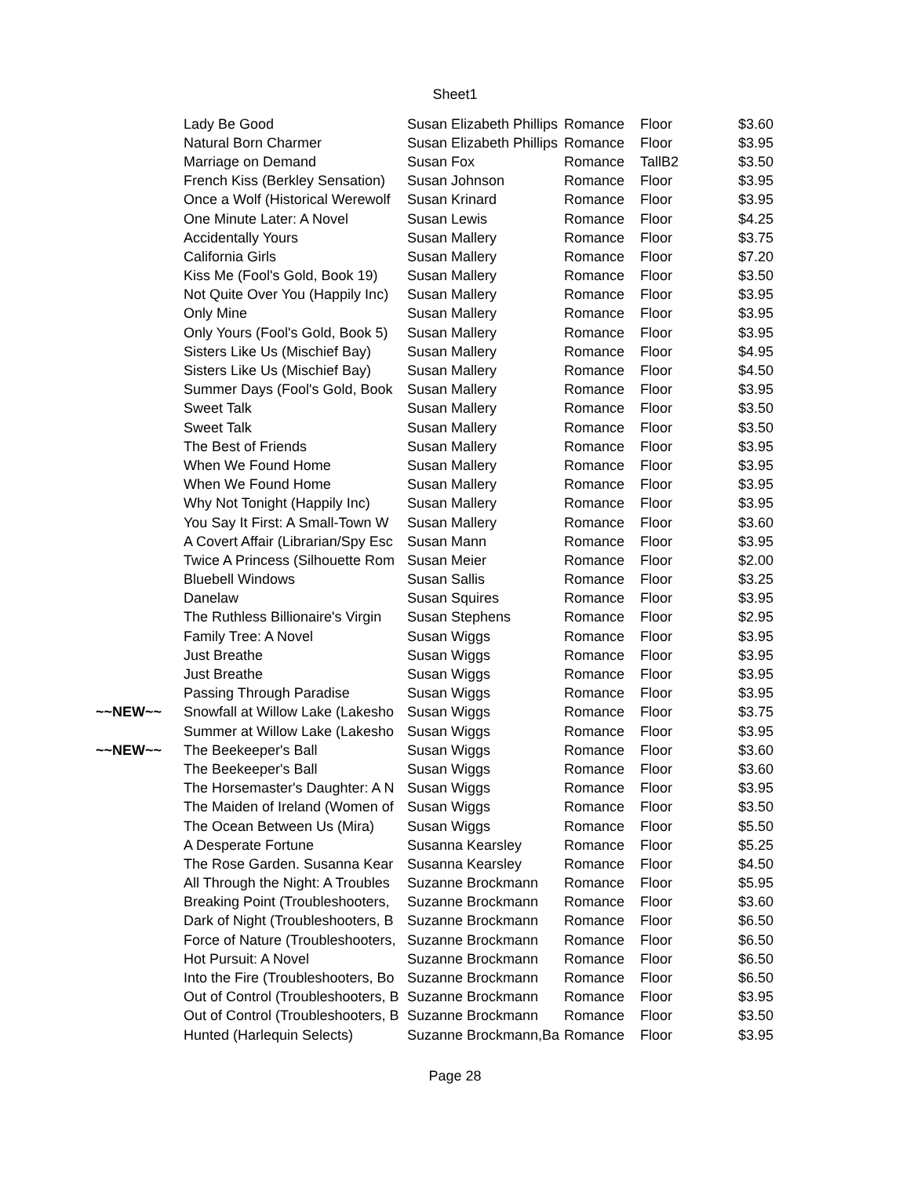Sheet1
| | Lady Be Good | Susan Elizabeth Phillips | Romance | Floor | $3.60 |
| | Natural Born Charmer | Susan Elizabeth Phillips | Romance | Floor | $3.95 |
| | Marriage on Demand | Susan Fox | Romance | TallB2 | $3.50 |
| | French Kiss (Berkley Sensation) | Susan Johnson | Romance | Floor | $3.95 |
| | Once a Wolf (Historical Werewolf | Susan Krinard | Romance | Floor | $3.95 |
| | One Minute Later: A Novel | Susan Lewis | Romance | Floor | $4.25 |
| | Accidentally Yours | Susan Mallery | Romance | Floor | $3.75 |
| | California Girls | Susan Mallery | Romance | Floor | $7.20 |
| | Kiss Me (Fool's Gold, Book 19) | Susan Mallery | Romance | Floor | $3.50 |
| | Not Quite Over You (Happily Inc) | Susan Mallery | Romance | Floor | $3.95 |
| | Only Mine | Susan Mallery | Romance | Floor | $3.95 |
| | Only Yours (Fool's Gold, Book 5) | Susan Mallery | Romance | Floor | $3.95 |
| | Sisters Like Us (Mischief Bay) | Susan Mallery | Romance | Floor | $4.95 |
| | Sisters Like Us (Mischief Bay) | Susan Mallery | Romance | Floor | $4.50 |
| | Summer Days (Fool's Gold, Book | Susan Mallery | Romance | Floor | $3.95 |
| | Sweet Talk | Susan Mallery | Romance | Floor | $3.50 |
| | Sweet Talk | Susan Mallery | Romance | Floor | $3.50 |
| | The Best of Friends | Susan Mallery | Romance | Floor | $3.95 |
| | When We Found Home | Susan Mallery | Romance | Floor | $3.95 |
| | When We Found Home | Susan Mallery | Romance | Floor | $3.95 |
| | Why Not Tonight (Happily Inc) | Susan Mallery | Romance | Floor | $3.95 |
| | You Say It First: A Small-Town W | Susan Mallery | Romance | Floor | $3.60 |
| | A Covert Affair (Librarian/Spy Esc | Susan Mann | Romance | Floor | $3.95 |
| | Twice A Princess (Silhouette Rom | Susan Meier | Romance | Floor | $2.00 |
| | Bluebell Windows | Susan Sallis | Romance | Floor | $3.25 |
| | Danelaw | Susan Squires | Romance | Floor | $3.95 |
| | The Ruthless Billionaire's Virgin | Susan Stephens | Romance | Floor | $2.95 |
| | Family Tree: A Novel | Susan Wiggs | Romance | Floor | $3.95 |
| | Just Breathe | Susan Wiggs | Romance | Floor | $3.95 |
| | Just Breathe | Susan Wiggs | Romance | Floor | $3.95 |
| | Passing Through Paradise | Susan Wiggs | Romance | Floor | $3.95 |
| ~~NEW~~ | Snowfall at Willow Lake (Lakesho | Susan Wiggs | Romance | Floor | $3.75 |
| | Summer at Willow Lake (Lakesho | Susan Wiggs | Romance | Floor | $3.95 |
| ~~NEW~~ | The Beekeeper's Ball | Susan Wiggs | Romance | Floor | $3.60 |
| | The Beekeeper's Ball | Susan Wiggs | Romance | Floor | $3.60 |
| | The Horsemaster's Daughter: A N | Susan Wiggs | Romance | Floor | $3.95 |
| | The Maiden of Ireland (Women of | Susan Wiggs | Romance | Floor | $3.50 |
| | The Ocean Between Us (Mira) | Susan Wiggs | Romance | Floor | $5.50 |
| | A Desperate Fortune | Susanna Kearsley | Romance | Floor | $5.25 |
| | The Rose Garden. Susanna Kear | Susanna Kearsley | Romance | Floor | $4.50 |
| | All Through the Night: A Troubles | Suzanne Brockmann | Romance | Floor | $5.95 |
| | Breaking Point (Troubleshooters, | Suzanne Brockmann | Romance | Floor | $3.60 |
| | Dark of Night (Troubleshooters, B | Suzanne Brockmann | Romance | Floor | $6.50 |
| | Force of Nature (Troubleshooters, | Suzanne Brockmann | Romance | Floor | $6.50 |
| | Hot Pursuit: A Novel | Suzanne Brockmann | Romance | Floor | $6.50 |
| | Into the Fire (Troubleshooters, Bo | Suzanne Brockmann | Romance | Floor | $6.50 |
| | Out of Control (Troubleshooters, B | Suzanne Brockmann | Romance | Floor | $3.95 |
| | Out of Control (Troubleshooters, B | Suzanne Brockmann | Romance | Floor | $3.50 |
| | Hunted (Harlequin Selects) | Suzanne Brockmann,Ba | Romance | Floor | $3.95 |
Page 28